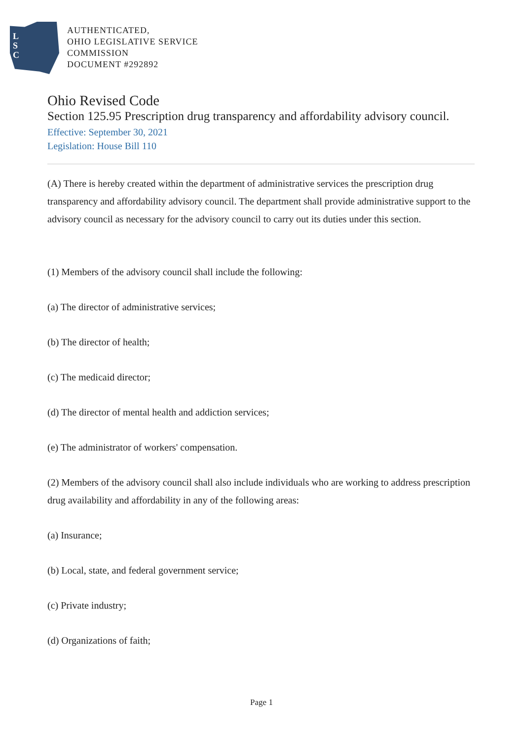L
S
C
AUTHENTICATED,
OHIO LEGISLATIVE SERVICE
COMMISSION
DOCUMENT #292892
Ohio Revised Code
Section 125.95 Prescription drug transparency and affordability advisory council.
Effective: September 30, 2021
Legislation: House Bill 110
(A) There is hereby created within the department of administrative services the prescription drug transparency and affordability advisory council. The department shall provide administrative support to the advisory council as necessary for the advisory council to carry out its duties under this section.
(1) Members of the advisory council shall include the following:
(a) The director of administrative services;
(b) The director of health;
(c) The medicaid director;
(d) The director of mental health and addiction services;
(e) The administrator of workers' compensation.
(2) Members of the advisory council shall also include individuals who are working to address prescription drug availability and affordability in any of the following areas:
(a) Insurance;
(b) Local, state, and federal government service;
(c) Private industry;
(d) Organizations of faith;
Page 1